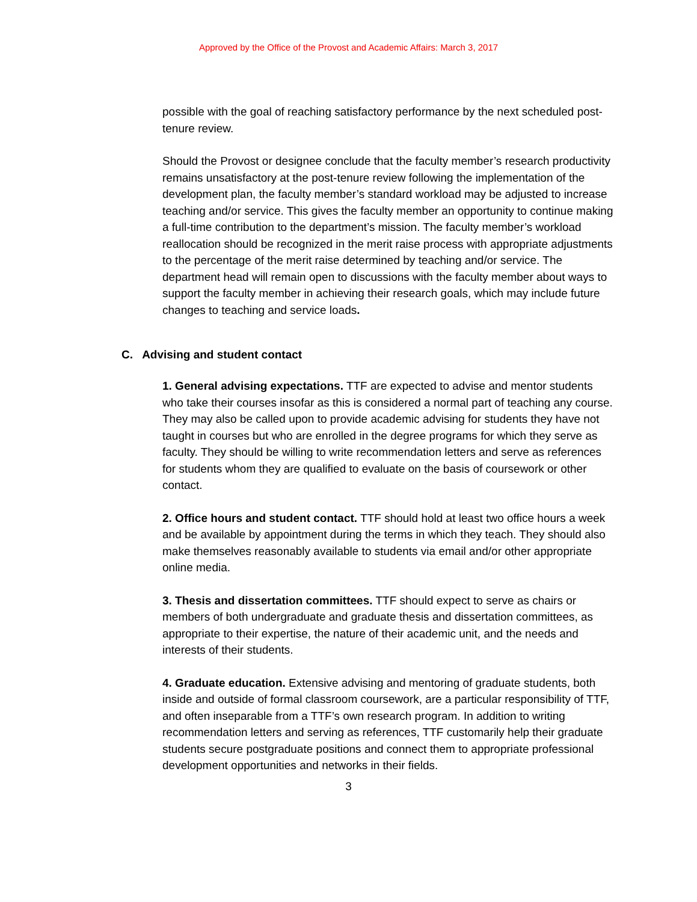Approved by the Office of the Provost and Academic Affairs: March 3, 2017
possible with the goal of reaching satisfactory performance by the next scheduled post-tenure review.
Should the Provost or designee conclude that the faculty member’s research productivity remains unsatisfactory at the post-tenure review following the implementation of the development plan, the faculty member’s standard workload may be adjusted to increase teaching and/or service. This gives the faculty member an opportunity to continue making a full-time contribution to the department’s mission. The faculty member’s workload reallocation should be recognized in the merit raise process with appropriate adjustments to the percentage of the merit raise determined by teaching and/or service. The department head will remain open to discussions with the faculty member about ways to support the faculty member in achieving their research goals, which may include future changes to teaching and service loads.
C. Advising and student contact
1. General advising expectations. TTF are expected to advise and mentor students who take their courses insofar as this is considered a normal part of teaching any course. They may also be called upon to provide academic advising for students they have not taught in courses but who are enrolled in the degree programs for which they serve as faculty. They should be willing to write recommendation letters and serve as references for students whom they are qualified to evaluate on the basis of coursework or other contact.
2. Office hours and student contact. TTF should hold at least two office hours a week and be available by appointment during the terms in which they teach. They should also make themselves reasonably available to students via email and/or other appropriate online media.
3. Thesis and dissertation committees. TTF should expect to serve as chairs or members of both undergraduate and graduate thesis and dissertation committees, as appropriate to their expertise, the nature of their academic unit, and the needs and interests of their students.
4. Graduate education. Extensive advising and mentoring of graduate students, both inside and outside of formal classroom coursework, are a particular responsibility of TTF, and often inseparable from a TTF’s own research program. In addition to writing recommendation letters and serving as references, TTF customarily help their graduate students secure postgraduate positions and connect them to appropriate professional development opportunities and networks in their fields.
3